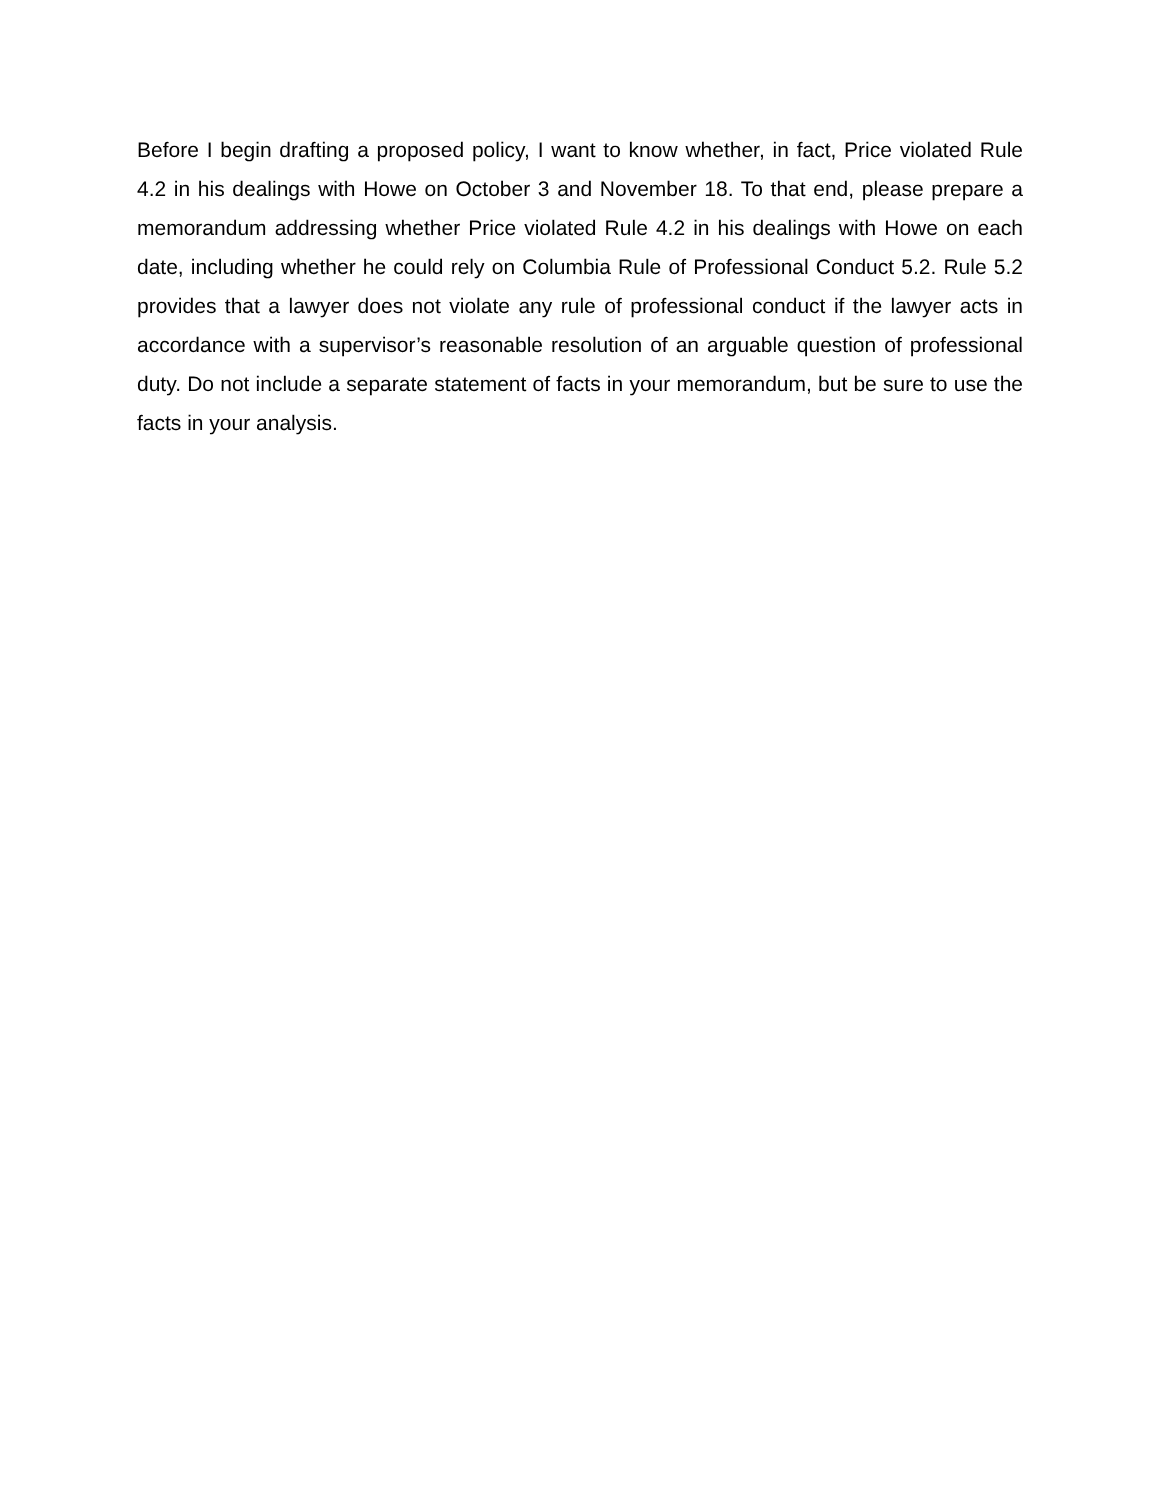Before I begin drafting a proposed policy, I want to know whether, in fact, Price violated Rule 4.2 in his dealings with Howe on October 3 and November 18. To that end, please prepare a memorandum addressing whether Price violated Rule 4.2 in his dealings with Howe on each date, including whether he could rely on Columbia Rule of Professional Conduct 5.2. Rule 5.2 provides that a lawyer does not violate any rule of professional conduct if the lawyer acts in accordance with a supervisor’s reasonable resolution of an arguable question of professional duty. Do not include a separate statement of facts in your memorandum, but be sure to use the facts in your analysis.